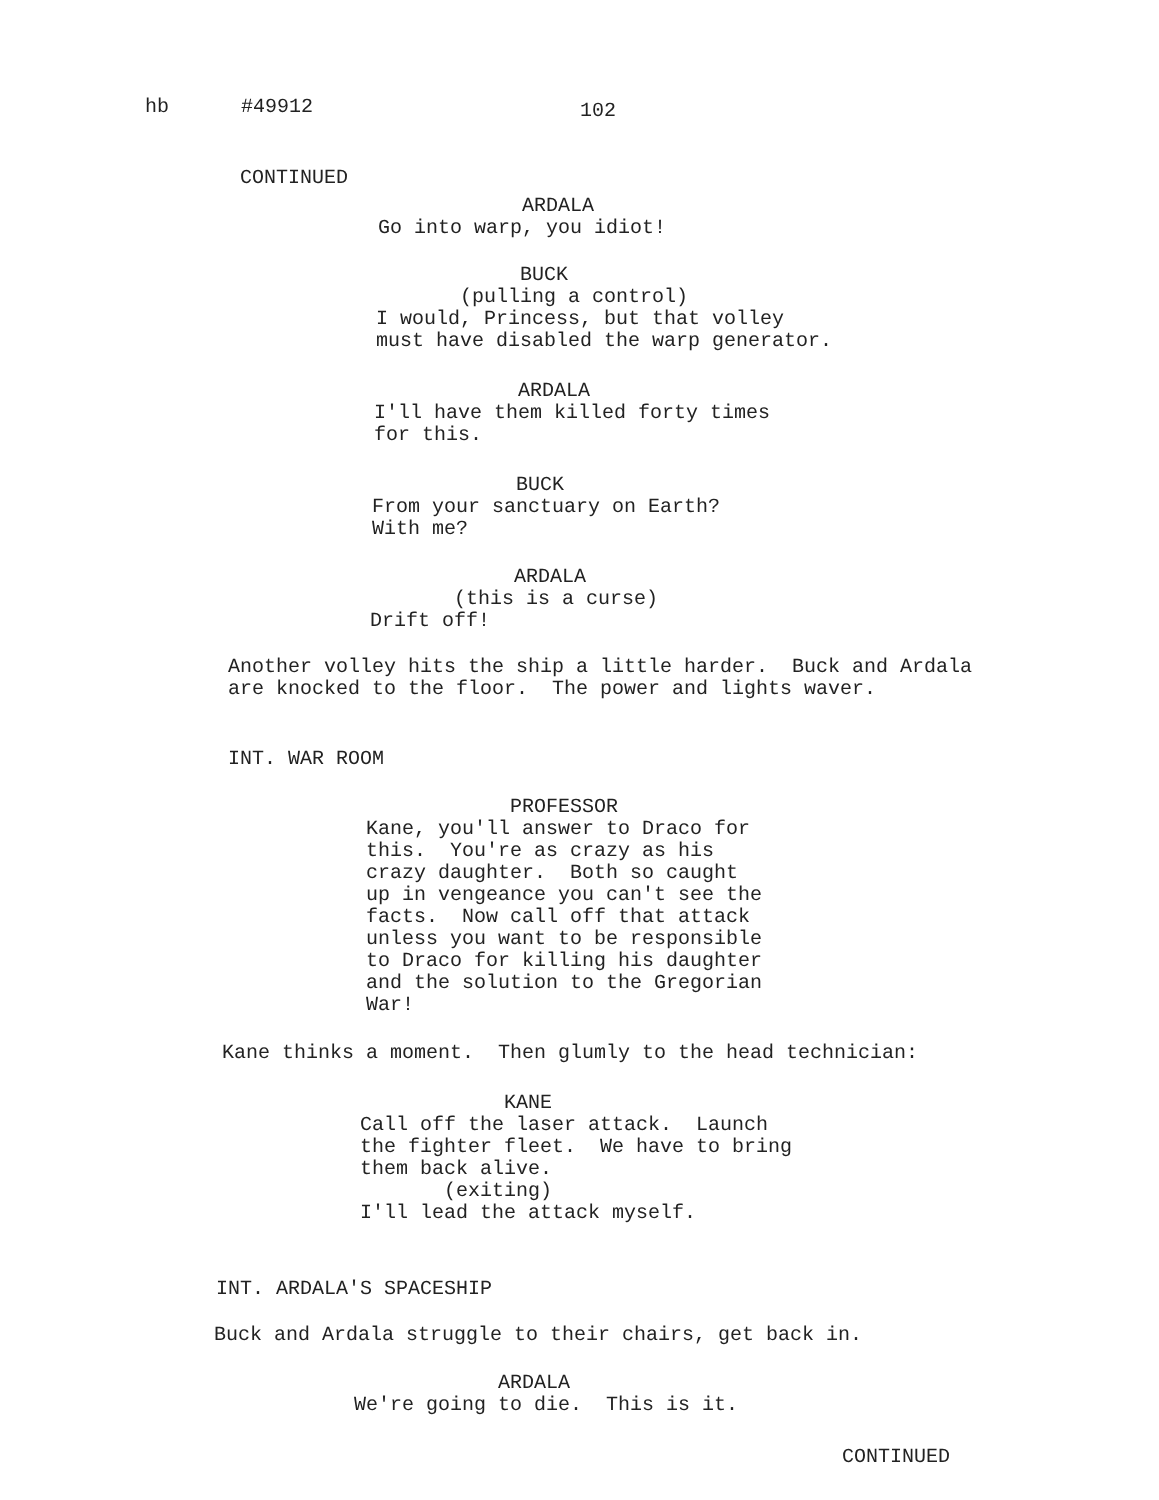hb #49912
102
CONTINUED
ARDALA Go into warp, you idiot!
BUCK (pulling a control) I would, Princess, but that volley must have disabled the warp generator.
ARDALA I'll have them killed forty times for this.
BUCK From your sanctuary on Earth? With me?
ARDALA (this is a curse) Drift off!
Another volley hits the ship a little harder. Buck and Ardala are knocked to the floor. The power and lights waver.
INT. WAR ROOM
PROFESSOR Kane, you'll answer to Draco for this. You're as crazy as his crazy daughter. Both so caught up in vengeance you can't see the facts. Now call off that attack unless you want to be responsible to Draco for killing his daughter and the solution to the Gregorian War!
Kane thinks a moment. Then glumly to the head technician:
KANE Call off the laser attack. Launch the fighter fleet. We have to bring them back alive. (exiting) I'll lead the attack myself.
INT. ARDALA'S SPACESHIP
Buck and Ardala struggle to their chairs, get back in.
ARDALA We're going to die. This is it.
CONTINUED